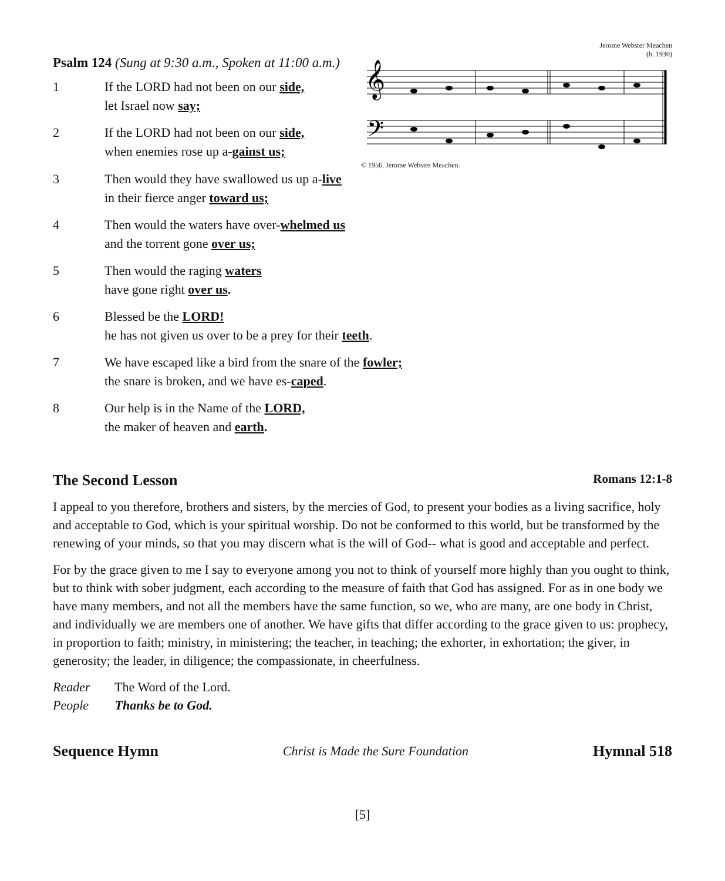Psalm 124 (Sung at 9:30 a.m., Spoken at 11:00 a.m.)
1 If the LORD had not been on our side,
let Israel now say;
2 If the LORD had not been on our side,
when enemies rose up a-gainst us;
Jerome Webster Meachen
(b. 1930)
𝄞
𝄢
© 1956, Jerome Webster Meachen.
3 Then would they have swallowed us up a-live
in their fierce anger toward us;
4 Then would the waters have over-whelmed us
and the torrent gone over us;
5 Then would the raging waters
have gone right over us.
6 Blessed be the LORD!
he has not given us over to be a prey for their teeth.
7 We have escaped like a bird from the snare of the fowler;
the snare is broken, and we have es-caped.
8 Our help is in the Name of the LORD,
the maker of heaven and earth.
The Second Lesson Romans 12:1-8
I appeal to you therefore, brothers and sisters, by the mercies of God, to present your bodies as a living sacrifice, holy and acceptable to God, which is your spiritual worship. Do not be conformed to this world, but be transformed by the renewing of your minds, so that you may discern what is the will of God-- what is good and acceptable and perfect.
For by the grace given to me I say to everyone among you not to think of yourself more highly than you ought to think, but to think with sober judgment, each according to the measure of faith that God has assigned. For as in one body we have many members, and not all the members have the same function, so we, who are many, are one body in Christ, and individually we are members one of another. We have gifts that differ according to the grace given to us: prophecy, in proportion to faith; ministry, in ministering; the teacher, in teaching; the exhorter, in exhortation; the giver, in generosity; the leader, in diligence; the compassionate, in cheerfulness.
Reader The Word of the Lord.
People Thanks be to God.
Sequence Hymn Christ is Made the Sure Foundation Hymnal 518
[5]